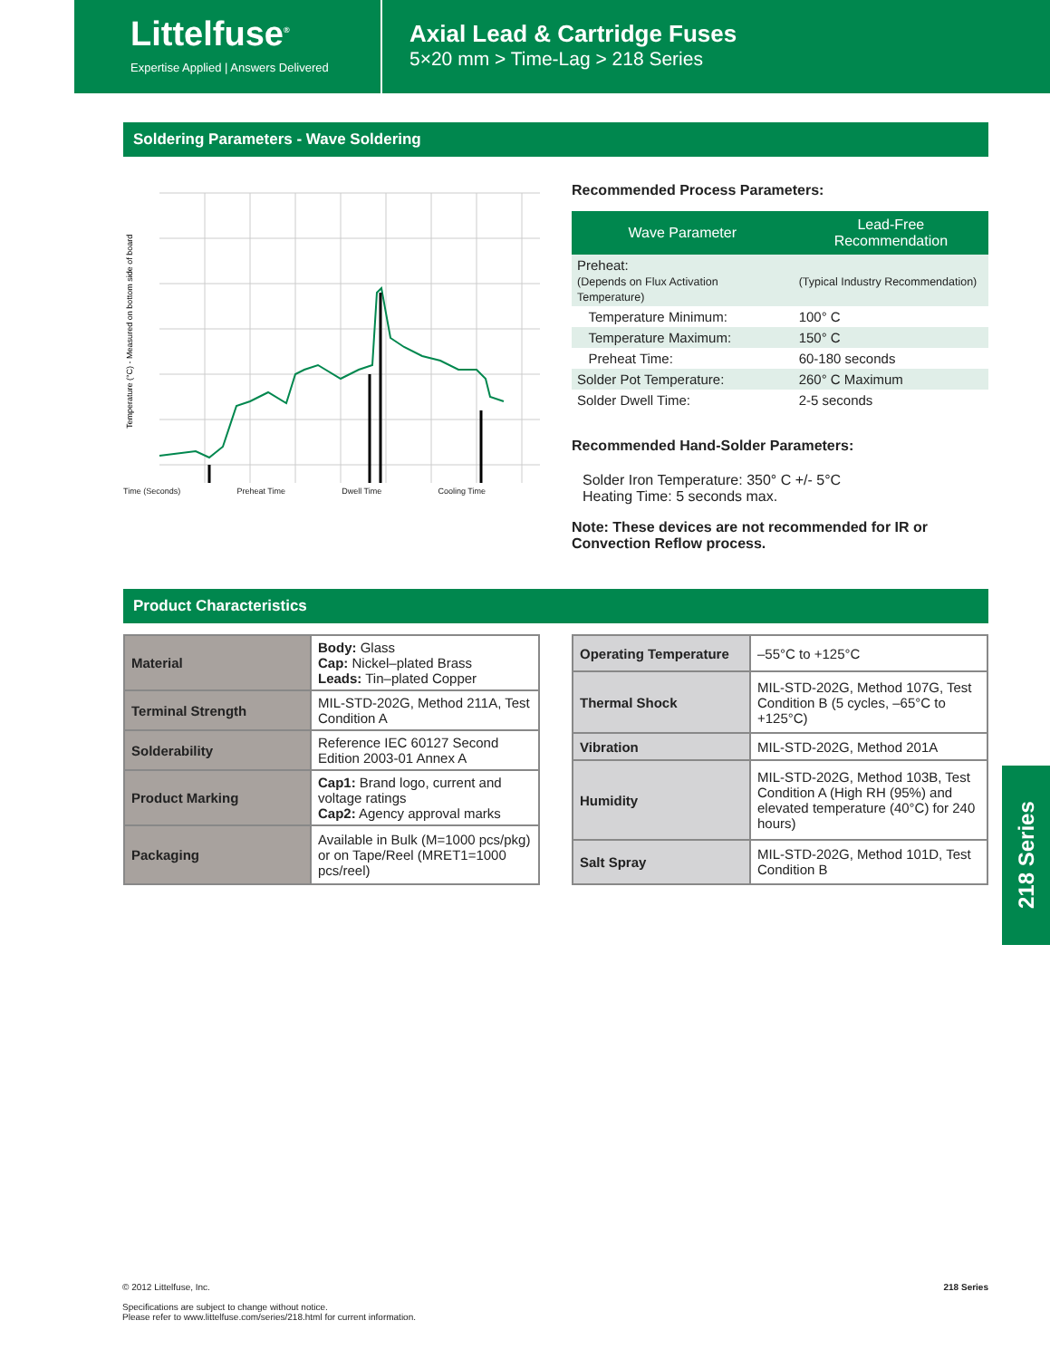Littelfuse<sup>®</sup>
Expertise Applied | Answers Delivered
Axial Lead & Cartridge Fuses
5×20 mm > Time-Lag > 218 Series
Soldering Parameters - Wave Soldering
Temperature (°C) - Measured on bottom side of board
Time (Seconds) Preheat Time Dwell Time Cooling Time
Recommended Process Parameters:
| Wave Parameter | Lead-Free Recommendation |
| --- | --- |
| Preheat: (Depends on Flux Activation Temperature) | (Typical Industry Recommendation) |
| Temperature Minimum: | 100° C |
| Temperature Maximum: | 150° C |
| Preheat Time: | 60-180 seconds |
| Solder Pot Temperature: | 260° C Maximum |
| Solder Dwell Time: | 2-5 seconds |
Recommended Hand-Solder Parameters:
Solder Iron Temperature: 350° C +/- 5°C
Heating Time: 5 seconds max.
Note: These devices are not recommended for IR or Convection Reflow process.
Product Characteristics
| Material | Body: Glass Cap: Nickel–plated Brass Leads: Tin–plated Copper |
| Terminal Strength | MIL-STD-202G, Method 211A, Test Condition A |
| Solderability | Reference IEC 60127 Second Edition 2003-01 Annex A |
| Product Marking | Cap1: Brand logo, current and voltage ratings Cap2: Agency approval marks |
| Packaging | Available in Bulk (M=1000 pcs/pkg) or on Tape/Reel (MRET1=1000 pcs/reel) |
| Operating Temperature | –55°C to +125°C |
| Thermal Shock | MIL-STD-202G, Method 107G, Test Condition B (5 cycles, –65°C to +125°C) |
| Vibration | MIL-STD-202G, Method 201A |
| Humidity | MIL-STD-202G, Method 103B, Test Condition A (High RH (95%) and elevated temperature (40°C) for 240 hours) |
| Salt Spray | MIL-STD-202G, Method 101D, Test Condition B |
218 Series
218 Series © 2012 Littelfuse, Inc.
Specifications are subject to change without notice.
Please refer to www.littelfuse.com/series/218.html for current information.